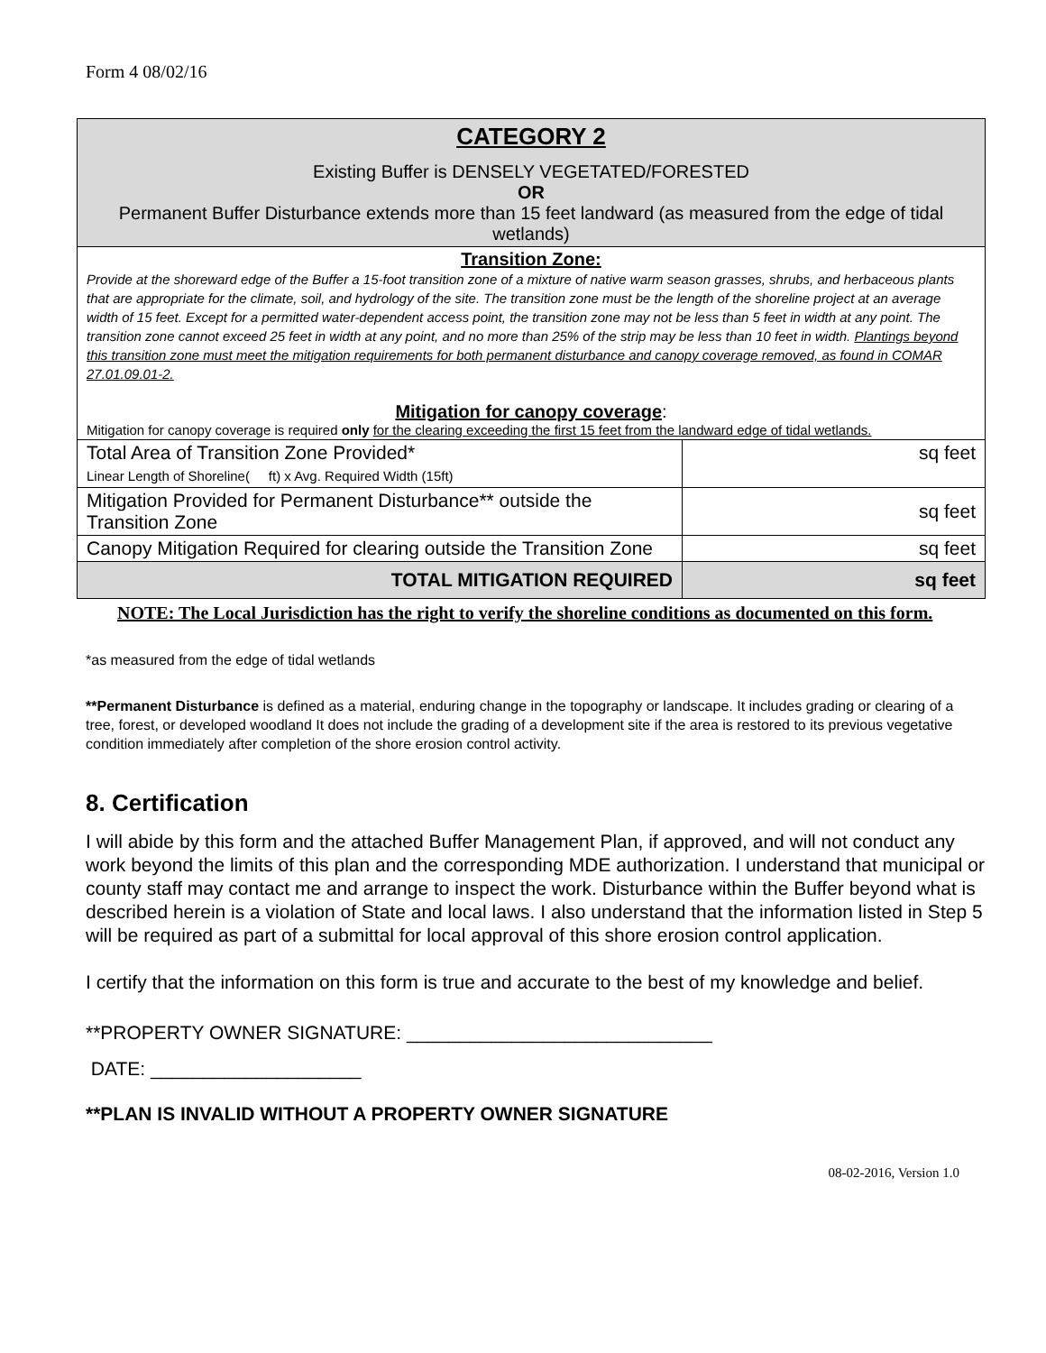Form 4 08/02/16
| CATEGORY 2 Existing Buffer is DENSELY VEGETATED/FORESTED OR Permanent Buffer Disturbance extends more than 15 feet landward (as measured from the edge of tidal wetlands) | |
| Transition Zone: Provide at the shoreward edge of the Buffer a 15-foot transition zone of a mixture of native warm season grasses, shrubs, and herbaceous plants that are appropriate for the climate, soil, and hydrology of the site. The transition zone must be the length of the shoreline project at an average width of 15 feet. Except for a permitted water-dependent access point, the transition zone may not be less than 5 feet in width at any point. The transition zone cannot exceed 25 feet in width at any point, and no more than 25% of the strip may be less than 10 feet in width. Plantings beyond this transition zone must meet the mitigation requirements for both permanent disturbance and canopy coverage removed, as found in COMAR 27.01.09.01-2. Mitigation for canopy coverage : Mitigation for canopy coverage is required only for the clearing exceeding the first 15 feet from the landward edge of tidal wetlands. | |
| Total Area of Transition Zone Provided* Linear Length of Shoreline( ft) x Avg. Required Width (15ft) | sq feet |
| Mitigation Provided for Permanent Disturbance** outside the Transition Zone | sq feet |
| Canopy Mitigation Required for clearing outside the Transition Zone | sq feet |
| TOTAL MITIGATION REQUIRED | sq feet |
NOTE: The Local Jurisdiction has the right to verify the shoreline conditions as documented on this form.
*as measured from the edge of tidal wetlands
**Permanent Disturbance is defined as a material, enduring change in the topography or landscape. It includes grading or clearing of a tree, forest, or developed woodland It does not include the grading of a development site if the area is restored to its previous vegetative condition immediately after completion of the shore erosion control activity.
8. Certification
I will abide by this form and the attached Buffer Management Plan, if approved, and will not conduct any work beyond the limits of this plan and the corresponding MDE authorization. I understand that municipal or county staff may contact me and arrange to inspect the work. Disturbance within the Buffer beyond what is described herein is a violation of State and local laws. I also understand that the information listed in Step 5 will be required as part of a submittal for local approval of this shore erosion control application.
I certify that the information on this form is true and accurate to the best of my knowledge and belief.
**PROPERTY OWNER SIGNATURE: _____________________________
DATE: ____________________
**PLAN IS INVALID WITHOUT A PROPERTY OWNER SIGNATURE
08-02-2016, Version 1.0